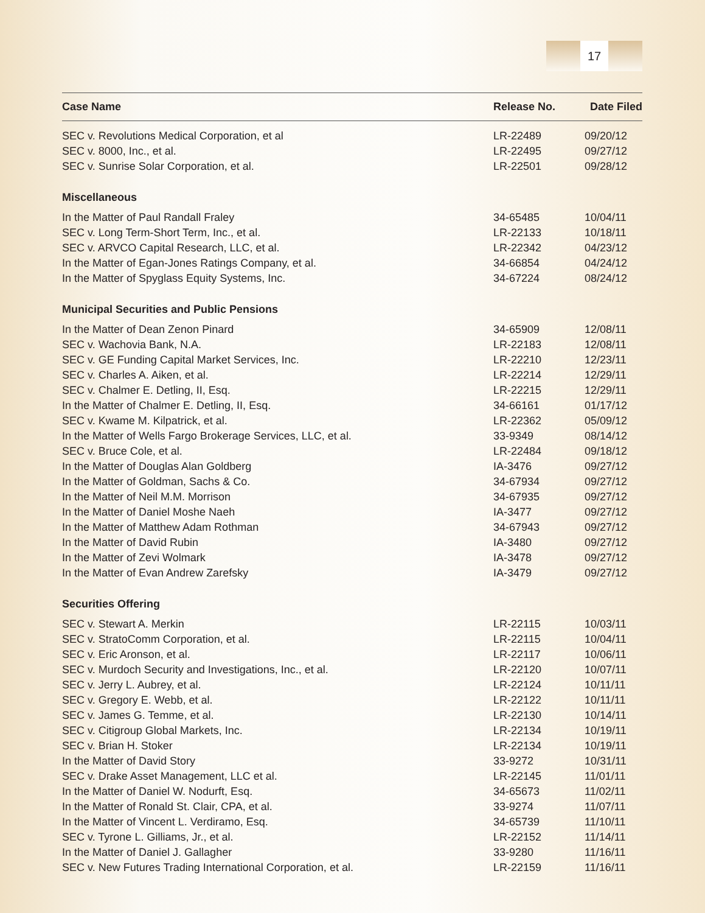17
| Case Name | Release No. | Date Filed |
| --- | --- | --- |
| SEC v. Revolutions Medical Corporation, et al | LR-22489 | 09/20/12 |
| SEC v. 8000, Inc., et al. | LR-22495 | 09/27/12 |
| SEC v. Sunrise Solar Corporation, et al. | LR-22501 | 09/28/12 |
| Miscellaneous | | |
| In the Matter of Paul Randall Fraley | 34-65485 | 10/04/11 |
| SEC v. Long Term-Short Term, Inc., et al. | LR-22133 | 10/18/11 |
| SEC v. ARVCO Capital Research, LLC, et al. | LR-22342 | 04/23/12 |
| In the Matter of Egan-Jones Ratings Company, et al. | 34-66854 | 04/24/12 |
| In the Matter of Spyglass Equity Systems, Inc. | 34-67224 | 08/24/12 |
| Municipal Securities and Public Pensions | | |
| In the Matter of Dean Zenon Pinard | 34-65909 | 12/08/11 |
| SEC v. Wachovia Bank, N.A. | LR-22183 | 12/08/11 |
| SEC v. GE Funding Capital Market Services, Inc. | LR-22210 | 12/23/11 |
| SEC v. Charles A. Aiken, et al. | LR-22214 | 12/29/11 |
| SEC v. Chalmer E. Detling, II, Esq. | LR-22215 | 12/29/11 |
| In the Matter of Chalmer E. Detling, II, Esq. | 34-66161 | 01/17/12 |
| SEC v. Kwame M. Kilpatrick, et al. | LR-22362 | 05/09/12 |
| In the Matter of Wells Fargo Brokerage Services, LLC, et al. | 33-9349 | 08/14/12 |
| SEC v. Bruce Cole, et al. | LR-22484 | 09/18/12 |
| In the Matter of Douglas Alan Goldberg | IA-3476 | 09/27/12 |
| In the Matter of Goldman, Sachs & Co. | 34-67934 | 09/27/12 |
| In the Matter of Neil M.M. Morrison | 34-67935 | 09/27/12 |
| In the Matter of Daniel Moshe Naeh | IA-3477 | 09/27/12 |
| In the Matter of Matthew Adam Rothman | 34-67943 | 09/27/12 |
| In the Matter of David Rubin | IA-3480 | 09/27/12 |
| In the Matter of Zevi Wolmark | IA-3478 | 09/27/12 |
| In the Matter of Evan Andrew Zarefsky | IA-3479 | 09/27/12 |
| Securities Offering | | |
| SEC v. Stewart A. Merkin | LR-22115 | 10/03/11 |
| SEC v. StratoComm Corporation, et al. | LR-22115 | 10/04/11 |
| SEC v. Eric Aronson, et al. | LR-22117 | 10/06/11 |
| SEC v. Murdoch Security and Investigations, Inc., et al. | LR-22120 | 10/07/11 |
| SEC v. Jerry L. Aubrey, et al. | LR-22124 | 10/11/11 |
| SEC v. Gregory E. Webb, et al. | LR-22122 | 10/11/11 |
| SEC v. James G. Temme, et al. | LR-22130 | 10/14/11 |
| SEC v. Citigroup Global Markets, Inc. | LR-22134 | 10/19/11 |
| SEC v. Brian H. Stoker | LR-22134 | 10/19/11 |
| In the Matter of David Story | 33-9272 | 10/31/11 |
| SEC v. Drake Asset Management, LLC et al. | LR-22145 | 11/01/11 |
| In the Matter of Daniel W. Nodurft, Esq. | 34-65673 | 11/02/11 |
| In the Matter of Ronald St. Clair, CPA, et al. | 33-9274 | 11/07/11 |
| In the Matter of Vincent L. Verdiramo, Esq. | 34-65739 | 11/10/11 |
| SEC v. Tyrone L. Gilliams, Jr., et al. | LR-22152 | 11/14/11 |
| In the Matter of Daniel J. Gallagher | 33-9280 | 11/16/11 |
| SEC v. New Futures Trading International Corporation, et al. | LR-22159 | 11/16/11 |